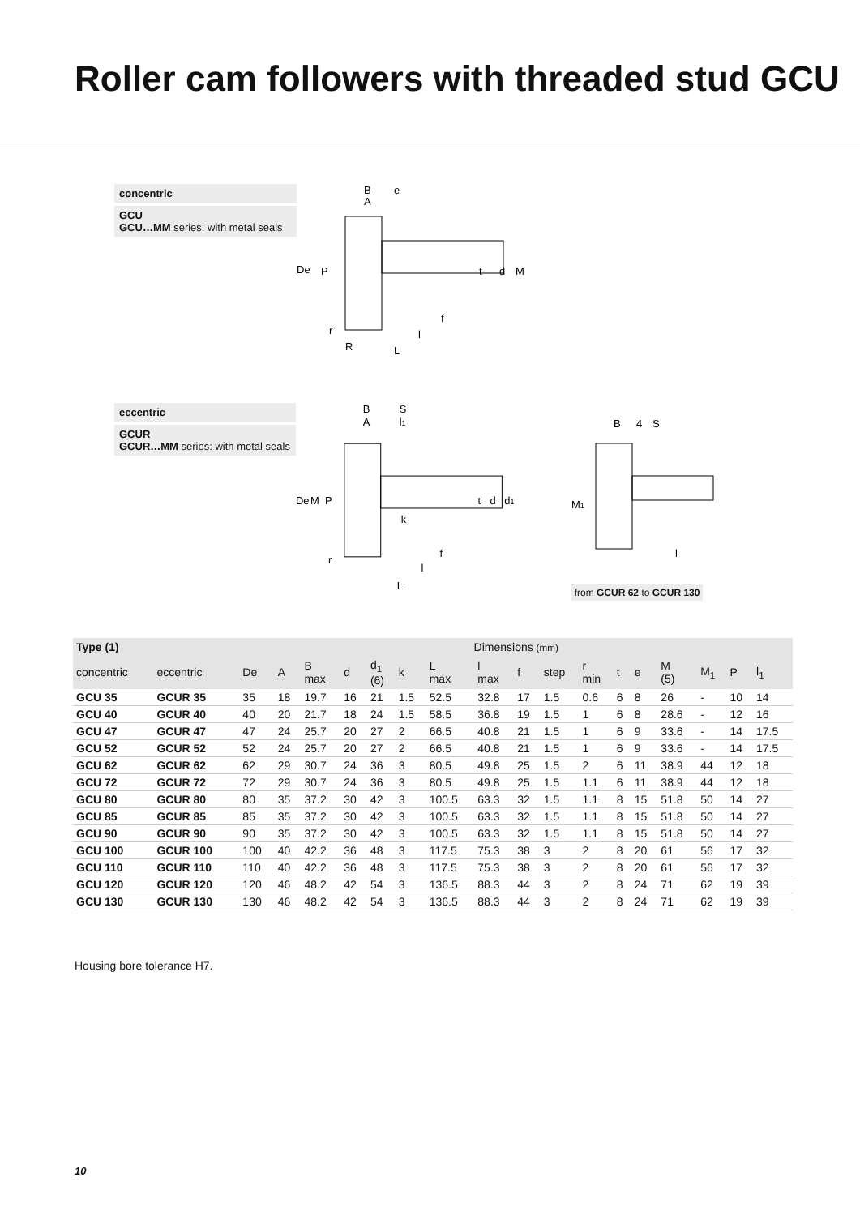Roller cam followers with threaded stud GCU
concentric
GCU
GCU…MM series: with metal seals
B
A
e
De
P
t
d
M
f
l
R
r
L
eccentric
GCUR
GCUR…MM series: with metal seals
B
A
S
l1
De
M
P
k
t
d
d1
f
l
r
L
B
4
S
M1
l
from GCUR 62 to GCUR 130
| Type (1) | | Dimensions (mm) | | | | | | | | | | | | | | | | |
| --- | --- | --- | --- | --- | --- | --- | --- | --- | --- | --- | --- | --- | --- | --- | --- | --- | --- | --- |
| concentric | eccentric | De | A | B max | d | d<sub>1</sub> (6) | k | L max | l max | f | step | r min | t | e | M (5) | M<sub>1</sub> | P | l<sub>1</sub> |
| GCU 35 | GCUR 35 | 35 | 18 | 19.7 | 16 | 21 | 1.5 | 52.5 | 32.8 | 17 | 1.5 | 0.6 | 6 | 8 | 26 | - | 10 | 14 |
| GCU 40 | GCUR 40 | 40 | 20 | 21.7 | 18 | 24 | 1.5 | 58.5 | 36.8 | 19 | 1.5 | 1 | 6 | 8 | 28.6 | - | 12 | 16 |
| GCU 47 | GCUR 47 | 47 | 24 | 25.7 | 20 | 27 | 2 | 66.5 | 40.8 | 21 | 1.5 | 1 | 6 | 9 | 33.6 | - | 14 | 17.5 |
| GCU 52 | GCUR 52 | 52 | 24 | 25.7 | 20 | 27 | 2 | 66.5 | 40.8 | 21 | 1.5 | 1 | 6 | 9 | 33.6 | - | 14 | 17.5 |
| GCU 62 | GCUR 62 | 62 | 29 | 30.7 | 24 | 36 | 3 | 80.5 | 49.8 | 25 | 1.5 | 2 | 6 | 11 | 38.9 | 44 | 12 | 18 |
| GCU 72 | GCUR 72 | 72 | 29 | 30.7 | 24 | 36 | 3 | 80.5 | 49.8 | 25 | 1.5 | 1.1 | 6 | 11 | 38.9 | 44 | 12 | 18 |
| GCU 80 | GCUR 80 | 80 | 35 | 37.2 | 30 | 42 | 3 | 100.5 | 63.3 | 32 | 1.5 | 1.1 | 8 | 15 | 51.8 | 50 | 14 | 27 |
| GCU 85 | GCUR 85 | 85 | 35 | 37.2 | 30 | 42 | 3 | 100.5 | 63.3 | 32 | 1.5 | 1.1 | 8 | 15 | 51.8 | 50 | 14 | 27 |
| GCU 90 | GCUR 90 | 90 | 35 | 37.2 | 30 | 42 | 3 | 100.5 | 63.3 | 32 | 1.5 | 1.1 | 8 | 15 | 51.8 | 50 | 14 | 27 |
| GCU 100 | GCUR 100 | 100 | 40 | 42.2 | 36 | 48 | 3 | 117.5 | 75.3 | 38 | 3 | 2 | 8 | 20 | 61 | 56 | 17 | 32 |
| GCU 110 | GCUR 110 | 110 | 40 | 42.2 | 36 | 48 | 3 | 117.5 | 75.3 | 38 | 3 | 2 | 8 | 20 | 61 | 56 | 17 | 32 |
| GCU 120 | GCUR 120 | 120 | 46 | 48.2 | 42 | 54 | 3 | 136.5 | 88.3 | 44 | 3 | 2 | 8 | 24 | 71 | 62 | 19 | 39 |
| GCU 130 | GCUR 130 | 130 | 46 | 48.2 | 42 | 54 | 3 | 136.5 | 88.3 | 44 | 3 | 2 | 8 | 24 | 71 | 62 | 19 | 39 |
Housing bore tolerance H7.
10